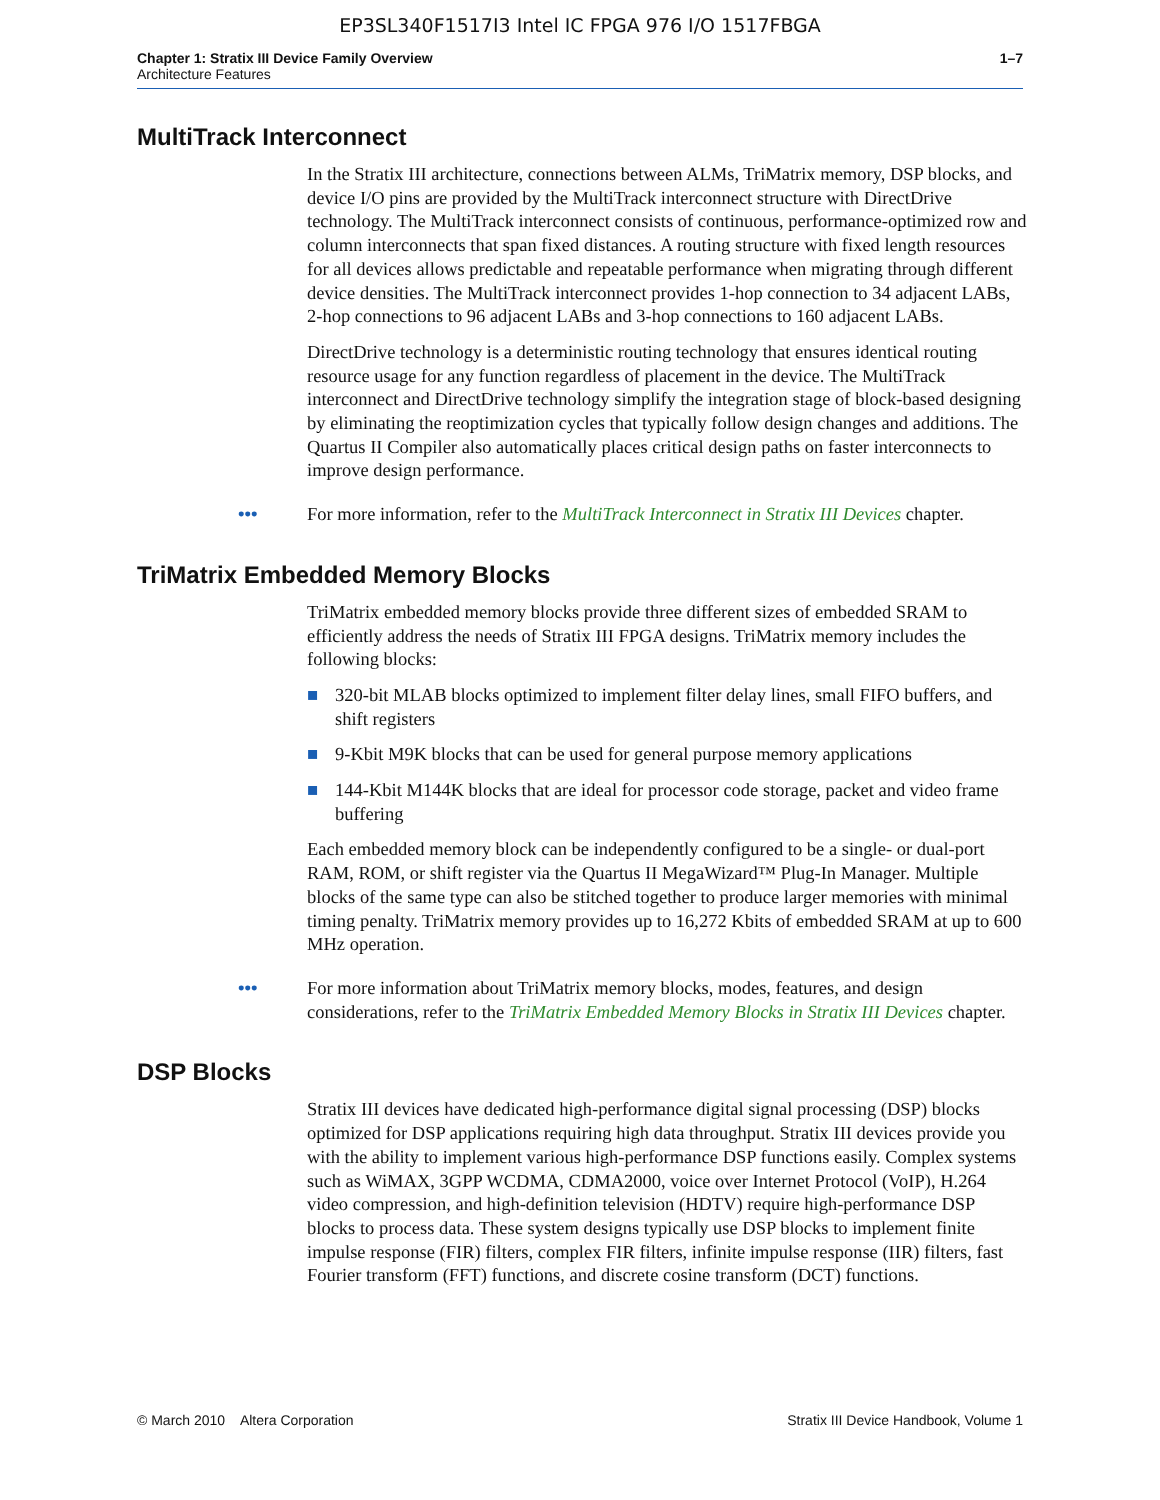EP3SL340F1517I3 Intel IC FPGA 976 I/O 1517FBGA
Chapter 1: Stratix III Device Family Overview
Architecture Features
1–7
MultiTrack Interconnect
In the Stratix III architecture, connections between ALMs, TriMatrix memory, DSP blocks, and device I/O pins are provided by the MultiTrack interconnect structure with DirectDrive technology. The MultiTrack interconnect consists of continuous, performance-optimized row and column interconnects that span fixed distances. A routing structure with fixed length resources for all devices allows predictable and repeatable performance when migrating through different device densities. The MultiTrack interconnect provides 1-hop connection to 34 adjacent LABs, 2-hop connections to 96 adjacent LABs and 3-hop connections to 160 adjacent LABs.
DirectDrive technology is a deterministic routing technology that ensures identical routing resource usage for any function regardless of placement in the device. The MultiTrack interconnect and DirectDrive technology simplify the integration stage of block-based designing by eliminating the reoptimization cycles that typically follow design changes and additions. The Quartus II Compiler also automatically places critical design paths on faster interconnects to improve design performance.
••• For more information, refer to the MultiTrack Interconnect in Stratix III Devices chapter.
TriMatrix Embedded Memory Blocks
TriMatrix embedded memory blocks provide three different sizes of embedded SRAM to efficiently address the needs of Stratix III FPGA designs. TriMatrix memory includes the following blocks:
■ 320-bit MLAB blocks optimized to implement filter delay lines, small FIFO buffers, and shift registers
■ 9-Kbit M9K blocks that can be used for general purpose memory applications
■ 144-Kbit M144K blocks that are ideal for processor code storage, packet and video frame buffering
Each embedded memory block can be independently configured to be a single- or dual-port RAM, ROM, or shift register via the Quartus II MegaWizard™ Plug-In Manager. Multiple blocks of the same type can also be stitched together to produce larger memories with minimal timing penalty. TriMatrix memory provides up to 16,272 Kbits of embedded SRAM at up to 600 MHz operation.
••• For more information about TriMatrix memory blocks, modes, features, and design considerations, refer to the TriMatrix Embedded Memory Blocks in Stratix III Devices chapter.
DSP Blocks
Stratix III devices have dedicated high-performance digital signal processing (DSP) blocks optimized for DSP applications requiring high data throughput. Stratix III devices provide you with the ability to implement various high-performance DSP functions easily. Complex systems such as WiMAX, 3GPP WCDMA, CDMA2000, voice over Internet Protocol (VoIP), H.264 video compression, and high-definition television (HDTV) require high-performance DSP blocks to process data. These system designs typically use DSP blocks to implement finite impulse response (FIR) filters, complex FIR filters, infinite impulse response (IIR) filters, fast Fourier transform (FFT) functions, and discrete cosine transform (DCT) functions.
© March 2010 Altera Corporation Stratix III Device Handbook, Volume 1